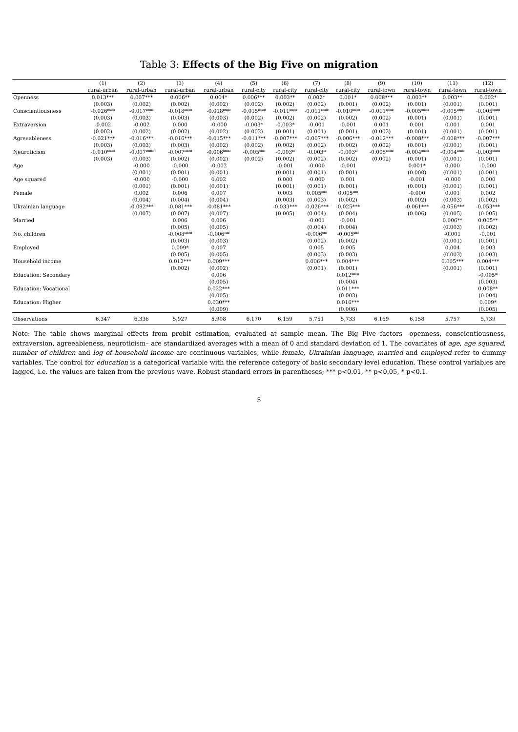Table 3: Effects of the Big Five on migration
| | (1) | (2) | (3) | (4) | (5) | (6) | (7) | (8) | (9) | (10) | (11) | (12) |
| --- | --- | --- | --- | --- | --- | --- | --- | --- | --- | --- | --- | --- |
| | rural-urban | rural-urban | rural-urban | rural-urban | rural-city | rural-city | rural-city | rural-city | rural-town | rural-town | rural-town | rural-town |
| Openness | 0.013*** | 0.007*** | 0.006** | 0.004* | 0.006*** | 0.003** | 0.002* | 0.001* | 0.008*** | 0.003** | 0.003** | 0.002* |
| | (0.003) | (0.002) | (0.002) | (0.002) | (0.002) | (0.002) | (0.002) | (0.001) | (0.002) | (0.001) | (0.001) | (0.001) |
| Conscientiousness | -0.026*** | -0.017*** | -0.018*** | -0.018*** | -0.015*** | -0.011*** | -0.011*** | -0.010*** | -0.011*** | -0.005*** | -0.005*** | -0.005*** |
| | (0.003) | (0.003) | (0.003) | (0.003) | (0.002) | (0.002) | (0.002) | (0.002) | (0.002) | (0.001) | (0.001) | (0.001) |
| Extraversion | -0.002 | -0.002 | 0.000 | -0.000 | -0.003* | -0.003* | -0.001 | -0.001 | 0.001 | 0.001 | 0.001 | 0.001 |
| | (0.002) | (0.002) | (0.002) | (0.002) | (0.002) | (0.001) | (0.001) | (0.001) | (0.002) | (0.001) | (0.001) | (0.001) |
| Agreeableness | -0.021*** | -0.016*** | -0.016*** | -0.015*** | -0.011*** | -0.007*** | -0.007*** | -0.006*** | -0.012*** | -0.008*** | -0.008*** | -0.007*** |
| | (0.003) | (0.003) | (0.003) | (0.002) | (0.002) | (0.002) | (0.002) | (0.002) | (0.002) | (0.001) | (0.001) | (0.001) |
| Neuroticism | -0.010*** | -0.007*** | -0.007*** | -0.006*** | -0.005** | -0.003* | -0.003* | -0.003* | -0.005*** | -0.004*** | -0.004*** | -0.003*** |
| | (0.003) | (0.003) | (0.002) | (0.002) | (0.002) | (0.002) | (0.002) | (0.002) | (0.002) | (0.001) | (0.001) | (0.001) |
| Age | | -0.000 | -0.000 | -0.002 | | -0.001 | -0.000 | -0.001 | | 0.001* | 0.000 | -0.000 |
| | | (0.001) | (0.001) | (0.001) | | (0.001) | (0.001) | (0.001) | | (0.000) | (0.001) | (0.001) |
| Age squared | | -0.000 | -0.000 | 0.002 | | 0.000 | -0.000 | 0.001 | | -0.001 | -0.000 | 0.000 |
| | | (0.001) | (0.001) | (0.001) | | (0.001) | (0.001) | (0.001) | | (0.001) | (0.001) | (0.001) |
| Female | | 0.002 | 0.006 | 0.007 | | 0.003 | 0.005** | 0.005** | | -0.000 | 0.001 | 0.002 |
| | | (0.004) | (0.004) | (0.004) | | (0.003) | (0.003) | (0.002) | | (0.002) | (0.003) | (0.002) |
| Ukrainian language | | -0.092*** | -0.081*** | -0.081*** | | -0.033*** | -0.026*** | -0.025*** | | -0.061*** | -0.056*** | -0.053*** |
| | | (0.007) | (0.007) | (0.007) | | (0.005) | (0.004) | (0.004) | | (0.006) | (0.005) | (0.005) |
| Married | | | 0.006 | 0.006 | | | -0.001 | -0.001 | | | 0.006** | 0.005** |
| | | | (0.005) | (0.005) | | | (0.004) | (0.004) | | | (0.003) | (0.002) |
| No. children | | | -0.008*** | -0.006** | | | -0.006** | -0.005** | | | -0.001 | -0.001 |
| | | | (0.003) | (0.003) | | | (0.002) | (0.002) | | | (0.001) | (0.001) |
| Employed | | | 0.009* | 0.007 | | | 0.005 | 0.005 | | | 0.004 | 0.003 |
| | | | (0.005) | (0.005) | | | (0.003) | (0.003) | | | (0.003) | (0.003) |
| Household income | | | 0.012*** | 0.009*** | | | 0.006*** | 0.004*** | | | 0.005*** | 0.004*** |
| | | | (0.002) | (0.002) | | | (0.001) | (0.001) | | | (0.001) | (0.001) |
| Education: Secondary | | | | 0.006 | | | | 0.012*** | | | | -0.005* |
| | | | | (0.005) | | | | (0.004) | | | | (0.003) |
| Education: Vocational | | | | 0.022*** | | | | 0.011*** | | | | 0.008** |
| | | | | (0.005) | | | | (0.003) | | | | (0.004) |
| Education: Higher | | | | 0.030*** | | | | 0.016*** | | | | 0.009* |
| | | | | (0.009) | | | | (0.006) | | | | (0.005) |
| Observations | 6,347 | 6,336 | 5,927 | 5,908 | 6,170 | 6,159 | 5,751 | 5,733 | 6,169 | 6,158 | 5,757 | 5,739 |
Note: The table shows marginal effects from probit estimation, evaluated at sample mean. The Big Five factors –openness, conscientiousness, extraversion, agreeableness, neuroticism– are standardized averages with a mean of 0 and standard deviation of 1. The covariates of age, age squared, number of children and log of household income are continuous variables, while female, Ukrainian language, married and employed refer to dummy variables. The control for education is a categorical variable with the reference category of basic secondary level education. These control variables are lagged, i.e. the values are taken from the previous wave. Robust standard errors in parentheses; *** p<0.01, ** p<0.05, * p<0.1.
5